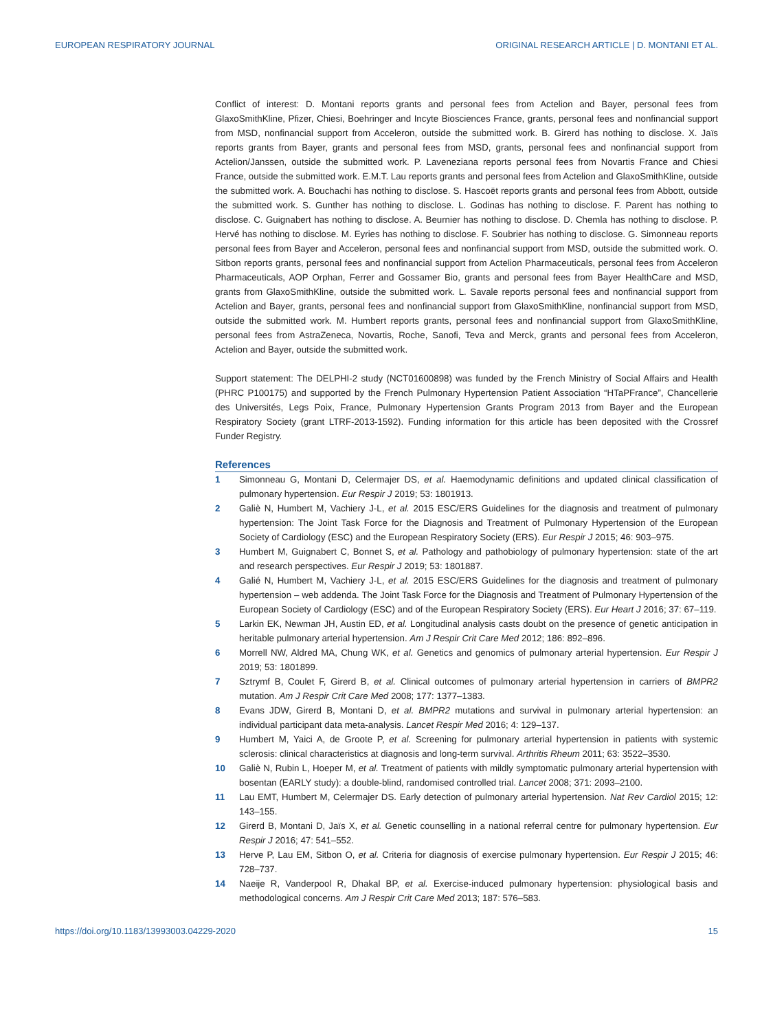EUROPEAN RESPIRATORY JOURNAL ORIGINAL RESEARCH ARTICLE | D. MONTANI ET AL.
Conflict of interest: D. Montani reports grants and personal fees from Actelion and Bayer, personal fees from GlaxoSmithKline, Pfizer, Chiesi, Boehringer and Incyte Biosciences France, grants, personal fees and nonfinancial support from MSD, nonfinancial support from Acceleron, outside the submitted work. B. Girerd has nothing to disclose. X. Jaïs reports grants from Bayer, grants and personal fees from MSD, grants, personal fees and nonfinancial support from Actelion/Janssen, outside the submitted work. P. Laveneziana reports personal fees from Novartis France and Chiesi France, outside the submitted work. E.M.T. Lau reports grants and personal fees from Actelion and GlaxoSmithKline, outside the submitted work. A. Bouchachi has nothing to disclose. S. Hascoët reports grants and personal fees from Abbott, outside the submitted work. S. Gunther has nothing to disclose. L. Godinas has nothing to disclose. F. Parent has nothing to disclose. C. Guignabert has nothing to disclose. A. Beurnier has nothing to disclose. D. Chemla has nothing to disclose. P. Hervé has nothing to disclose. M. Eyries has nothing to disclose. F. Soubrier has nothing to disclose. G. Simonneau reports personal fees from Bayer and Acceleron, personal fees and nonfinancial support from MSD, outside the submitted work. O. Sitbon reports grants, personal fees and nonfinancial support from Actelion Pharmaceuticals, personal fees from Acceleron Pharmaceuticals, AOP Orphan, Ferrer and Gossamer Bio, grants and personal fees from Bayer HealthCare and MSD, grants from GlaxoSmithKline, outside the submitted work. L. Savale reports personal fees and nonfinancial support from Actelion and Bayer, grants, personal fees and nonfinancial support from GlaxoSmithKline, nonfinancial support from MSD, outside the submitted work. M. Humbert reports grants, personal fees and nonfinancial support from GlaxoSmithKline, personal fees from AstraZeneca, Novartis, Roche, Sanofi, Teva and Merck, grants and personal fees from Acceleron, Actelion and Bayer, outside the submitted work.
Support statement: The DELPHI-2 study (NCT01600898) was funded by the French Ministry of Social Affairs and Health (PHRC P100175) and supported by the French Pulmonary Hypertension Patient Association “HTaPFrance”, Chancellerie des Universités, Legs Poix, France, Pulmonary Hypertension Grants Program 2013 from Bayer and the European Respiratory Society (grant LTRF-2013-1592). Funding information for this article has been deposited with the Crossref Funder Registry.
References
1 Simonneau G, Montani D, Celermajer DS, et al. Haemodynamic definitions and updated clinical classification of pulmonary hypertension. Eur Respir J 2019; 53: 1801913.
2 Galiè N, Humbert M, Vachiery J-L, et al. 2015 ESC/ERS Guidelines for the diagnosis and treatment of pulmonary hypertension: The Joint Task Force for the Diagnosis and Treatment of Pulmonary Hypertension of the European Society of Cardiology (ESC) and the European Respiratory Society (ERS). Eur Respir J 2015; 46: 903–975.
3 Humbert M, Guignabert C, Bonnet S, et al. Pathology and pathobiology of pulmonary hypertension: state of the art and research perspectives. Eur Respir J 2019; 53: 1801887.
4 Galié N, Humbert M, Vachiery J-L, et al. 2015 ESC/ERS Guidelines for the diagnosis and treatment of pulmonary hypertension – web addenda. The Joint Task Force for the Diagnosis and Treatment of Pulmonary Hypertension of the European Society of Cardiology (ESC) and of the European Respiratory Society (ERS). Eur Heart J 2016; 37: 67–119.
5 Larkin EK, Newman JH, Austin ED, et al. Longitudinal analysis casts doubt on the presence of genetic anticipation in heritable pulmonary arterial hypertension. Am J Respir Crit Care Med 2012; 186: 892–896.
6 Morrell NW, Aldred MA, Chung WK, et al. Genetics and genomics of pulmonary arterial hypertension. Eur Respir J 2019; 53: 1801899.
7 Sztrymf B, Coulet F, Girerd B, et al. Clinical outcomes of pulmonary arterial hypertension in carriers of BMPR2 mutation. Am J Respir Crit Care Med 2008; 177: 1377–1383.
8 Evans JDW, Girerd B, Montani D, et al. BMPR2 mutations and survival in pulmonary arterial hypertension: an individual participant data meta-analysis. Lancet Respir Med 2016; 4: 129–137.
9 Humbert M, Yaici A, de Groote P, et al. Screening for pulmonary arterial hypertension in patients with systemic sclerosis: clinical characteristics at diagnosis and long-term survival. Arthritis Rheum 2011; 63: 3522–3530.
10 Galiè N, Rubin L, Hoeper M, et al. Treatment of patients with mildly symptomatic pulmonary arterial hypertension with bosentan (EARLY study): a double-blind, randomised controlled trial. Lancet 2008; 371: 2093–2100.
11 Lau EMT, Humbert M, Celermajer DS. Early detection of pulmonary arterial hypertension. Nat Rev Cardiol 2015; 12: 143–155.
12 Girerd B, Montani D, Jaïs X, et al. Genetic counselling in a national referral centre for pulmonary hypertension. Eur Respir J 2016; 47: 541–552.
13 Herve P, Lau EM, Sitbon O, et al. Criteria for diagnosis of exercise pulmonary hypertension. Eur Respir J 2015; 46: 728–737.
14 Naeije R, Vanderpool R, Dhakal BP, et al. Exercise-induced pulmonary hypertension: physiological basis and methodological concerns. Am J Respir Crit Care Med 2013; 187: 576–583.
https://doi.org/10.1183/13993003.04229-2020 15